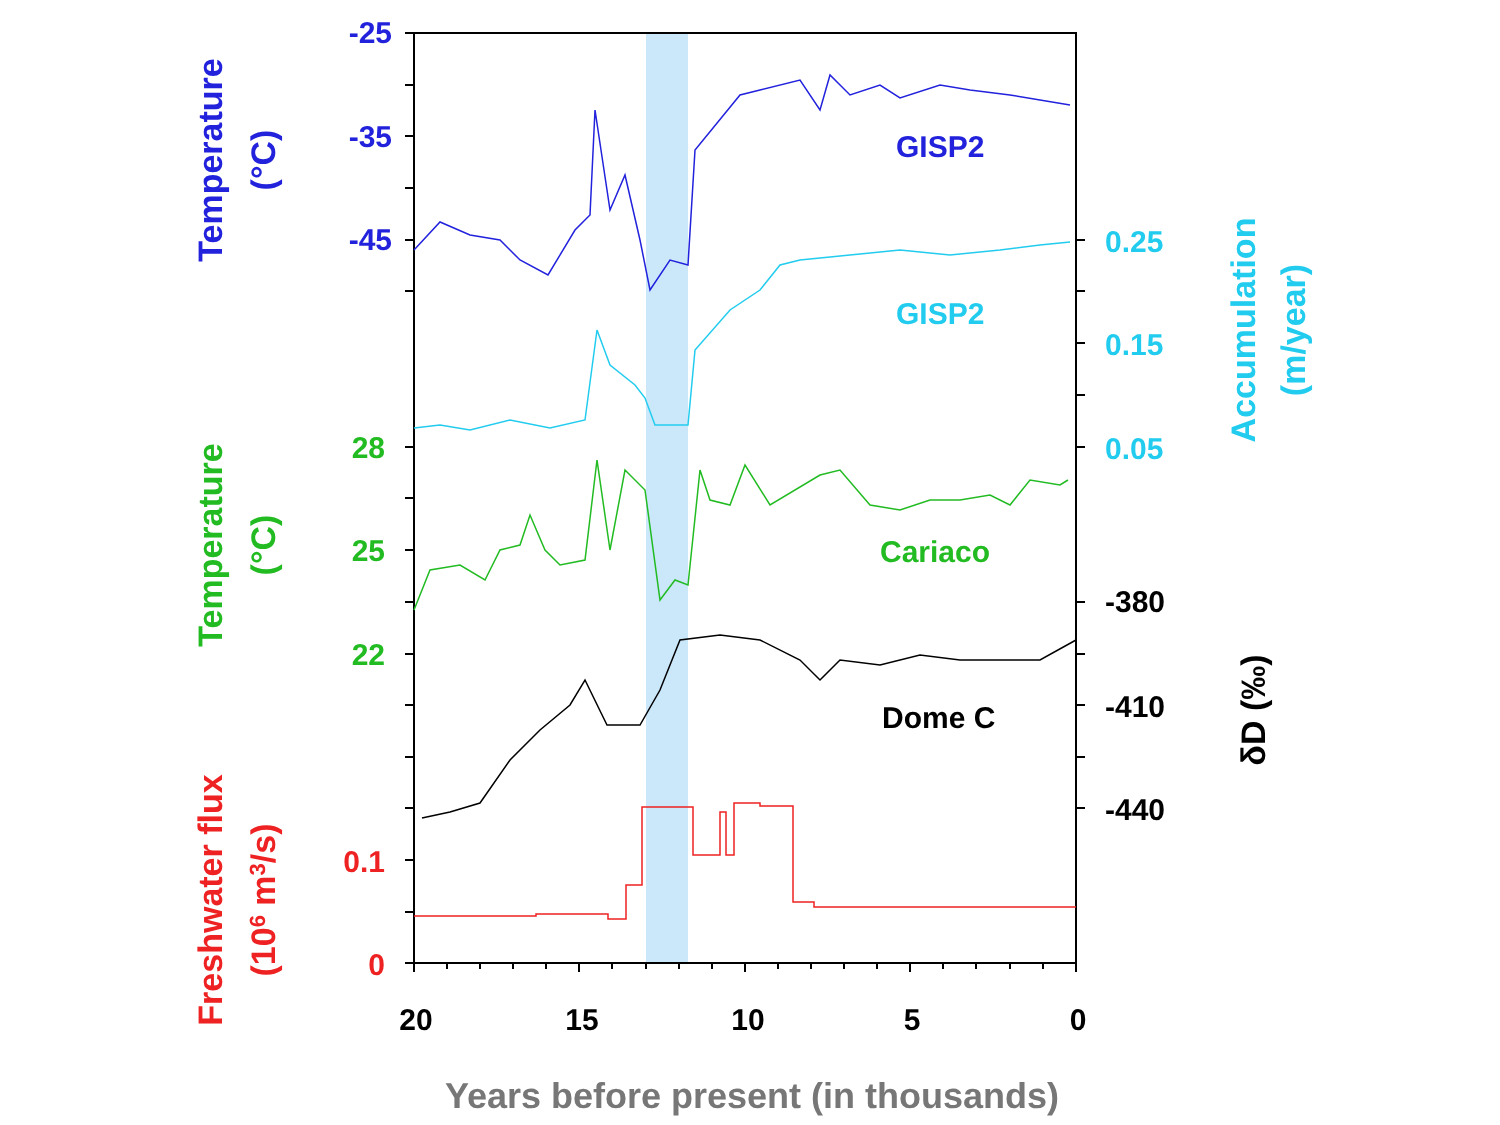-25
-35
-45
28
25
22
0.1
0
0.25
0.15
0.05
-380
-410
-440
GISP2
GISP2
Cariaco
Dome C
20
15
10
5
0
Years before present (in thousands)
Temperature
(°C)
Temperature
(°C)
Freshwater flux
(106 m3/s)
Accumulation
(m/year)
δD (‰)